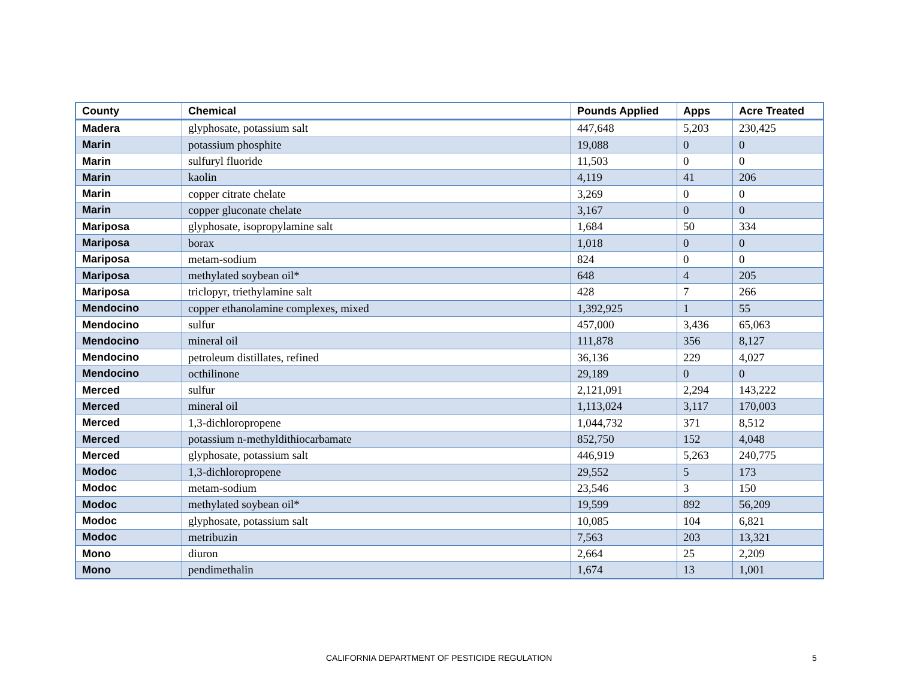| County | Chemical | Pounds Applied | Apps | Acre Treated |
| --- | --- | --- | --- | --- |
| Madera | glyphosate, potassium salt | 447,648 | 5,203 | 230,425 |
| Marin | potassium phosphite | 19,088 | 0 | 0 |
| Marin | sulfuryl fluoride | 11,503 | 0 | 0 |
| Marin | kaolin | 4,119 | 41 | 206 |
| Marin | copper citrate chelate | 3,269 | 0 | 0 |
| Marin | copper gluconate chelate | 3,167 | 0 | 0 |
| Mariposa | glyphosate, isopropylamine salt | 1,684 | 50 | 334 |
| Mariposa | borax | 1,018 | 0 | 0 |
| Mariposa | metam-sodium | 824 | 0 | 0 |
| Mariposa | methylated soybean oil* | 648 | 4 | 205 |
| Mariposa | triclopyr, triethylamine salt | 428 | 7 | 266 |
| Mendocino | copper ethanolamine complexes, mixed | 1,392,925 | 1 | 55 |
| Mendocino | sulfur | 457,000 | 3,436 | 65,063 |
| Mendocino | mineral oil | 111,878 | 356 | 8,127 |
| Mendocino | petroleum distillates, refined | 36,136 | 229 | 4,027 |
| Mendocino | octhilinone | 29,189 | 0 | 0 |
| Merced | sulfur | 2,121,091 | 2,294 | 143,222 |
| Merced | mineral oil | 1,113,024 | 3,117 | 170,003 |
| Merced | 1,3-dichloropropene | 1,044,732 | 371 | 8,512 |
| Merced | potassium n-methyldithiocarbamate | 852,750 | 152 | 4,048 |
| Merced | glyphosate, potassium salt | 446,919 | 5,263 | 240,775 |
| Modoc | 1,3-dichloropropene | 29,552 | 5 | 173 |
| Modoc | metam-sodium | 23,546 | 3 | 150 |
| Modoc | methylated soybean oil* | 19,599 | 892 | 56,209 |
| Modoc | glyphosate, potassium salt | 10,085 | 104 | 6,821 |
| Modoc | metribuzin | 7,563 | 203 | 13,321 |
| Mono | diuron | 2,664 | 25 | 2,209 |
| Mono | pendimethalin | 1,674 | 13 | 1,001 |
CALIFORNIA DEPARTMENT OF PESTICIDE REGULATION 5